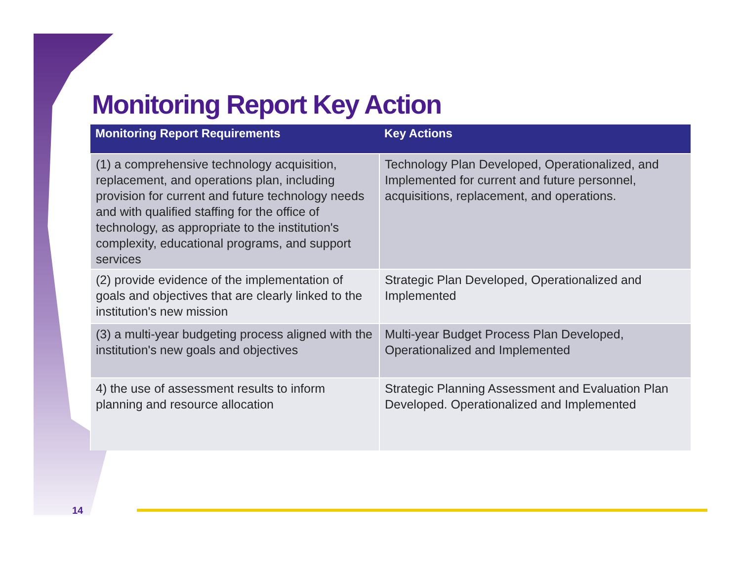Monitoring Report Key Action
| Monitoring Report Requirements | Key Actions |
| --- | --- |
| (1) a comprehensive technology acquisition, replacement, and operations plan, including provision for current and future technology needs and with qualified staffing for the office of technology, as appropriate to the institution's complexity, educational programs, and support services | Technology Plan Developed, Operationalized, and Implemented for current and future personnel, acquisitions, replacement, and operations. |
| (2) provide evidence of the implementation of goals and objectives that are clearly linked to the institution's new mission | Strategic Plan Developed, Operationalized and Implemented |
| (3) a multi-year budgeting process aligned with the institution's new goals and objectives | Multi-year Budget Process Plan Developed, Operationalized and Implemented |
| 4) the use of assessment results to inform planning and resource allocation | Strategic Planning Assessment and Evaluation Plan Developed. Operationalized and Implemented |
14